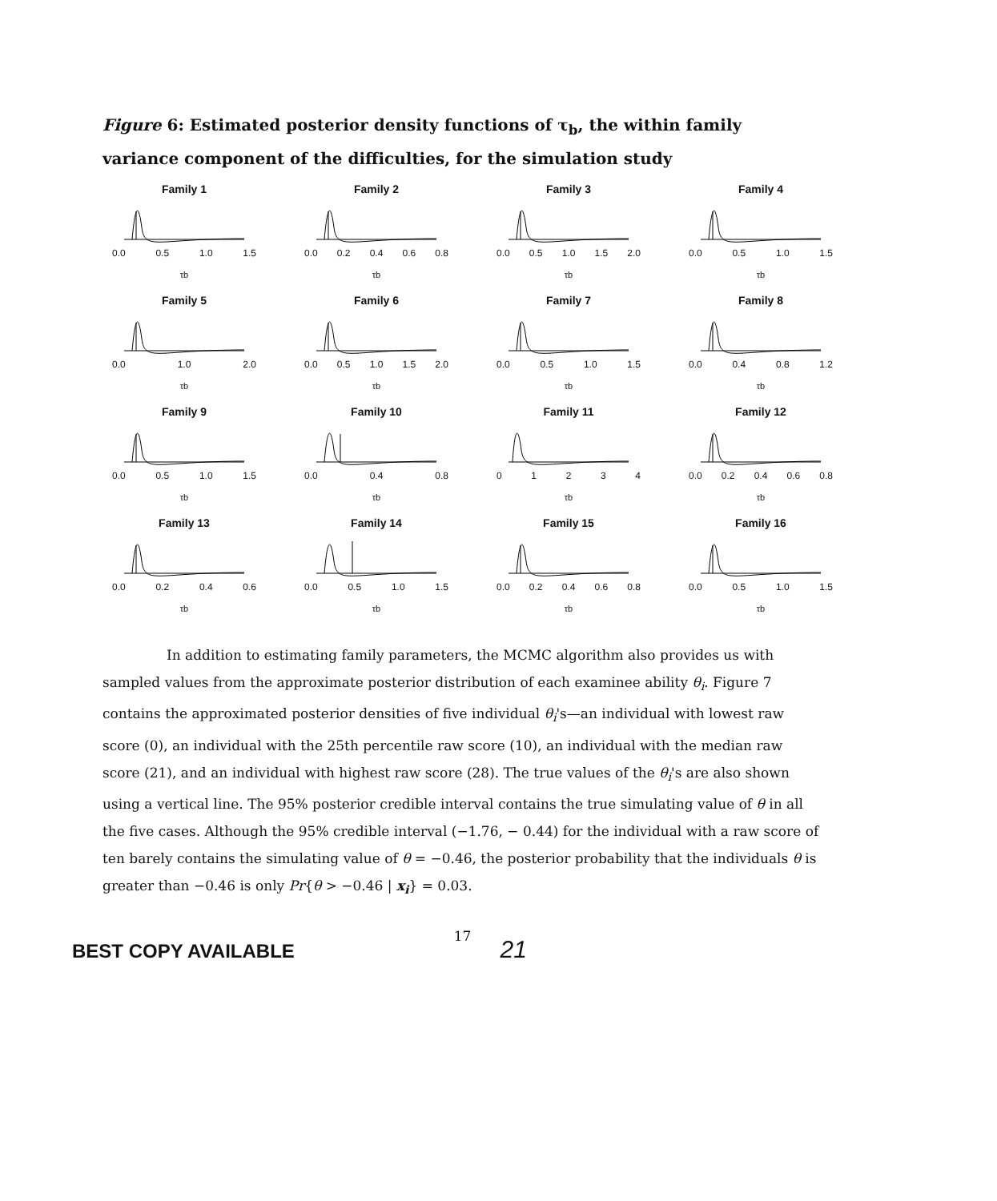Figure 6: Estimated posterior density functions of τ<sub>b</sub>, the within family variance component of the difficulties, for the simulation study
Family 1
0.0 0.5 1.0 1.5
τb
Family 2
0.0 0.2 0.4 0.6 0.8
τb
Family 3
0.0 0.5 1.0 1.5 2.0
τb
Family 4
0.0 0.5 1.0 1.5
τb
Family 5
0.0 1.0 2.0
τb
Family 6
0.0 0.5 1.0 1.5 2.0
τb
Family 7
0.0 0.5 1.0 1.5
τb
Family 8
0.0 0.4 0.8 1.2
τb
Family 9
0.0 0.5 1.0 1.5
τb
Family 10
0.0 0.4 0.8
τb
Family 11
01234
τb
Family 12
0.0 0.2 0.4 0.6 0.8
τb
Family 13
0.0 0.2 0.4 0.6
τb
Family 14
0.0 0.5 1.0 1.5
τb
Family 15
0.0 0.2 0.4 0.6 0.8
τb
Family 16
0.0 0.5 1.0 1.5
τb
In addition to estimating family parameters, the MCMC algorithm also provides us with sampled values from the approximate posterior distribution of each examinee ability θ<sub>i</sub>. Figure 7 contains the approximated posterior densities of five individual θ<sub>i</sub>'s—an individual with lowest raw score (0), an individual with the 25th percentile raw score (10), an individual with the median raw score (21), and an individual with highest raw score (28). The true values of the θ<sub>i</sub>'s are also shown using a vertical line. The 95% posterior credible interval contains the true simulating value of θ in all the five cases. Although the 95% credible interval (−1.76, − 0.44) for the individual with a raw score of ten barely contains the simulating value of θ = −0.46, the posterior probability that the individuals θ is greater than −0.46 is only Pr{θ > −0.46 | x<sub>i</sub>} = 0.03.
17
BEST COPY AVAILABLE 21